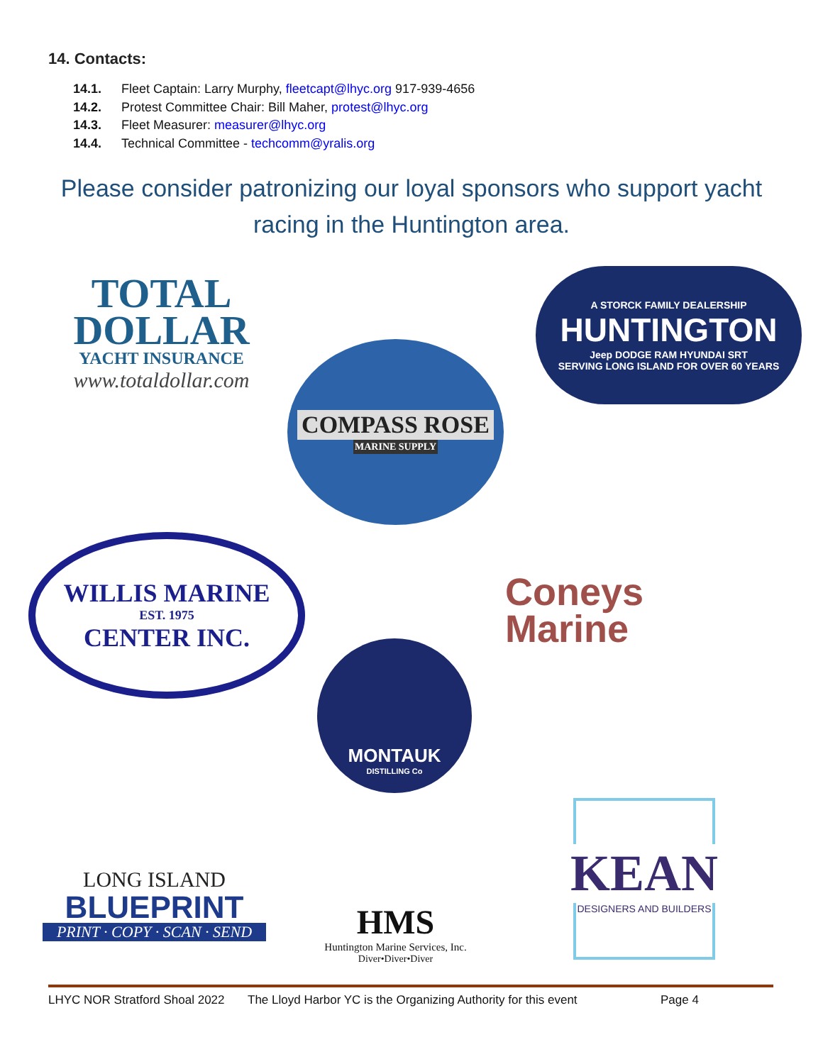14. Contacts:
14.1. Fleet Captain: Larry Murphy, fleetcapt@lhyc.org 917-939-4656
14.2. Protest Committee Chair: Bill Maher, protest@lhyc.org
14.3. Fleet Measurer: measurer@lhyc.org
14.4. Technical Committee - techcomm@yralis.org
Please consider patronizing our loyal sponsors who support yacht racing in the Huntington area.
TOTAL
DOLLAR
YACHT INSURANCE
www.totaldollar.com
A STORCK FAMILY DEALERSHIP
HUNTINGTON
Jeep DODGE RAM HYUNDAI SRT
SERVING LONG ISLAND FOR OVER 60 YEARS
COMPASS ROSE
MARINE SUPPLY
WILLIS MARINE
EST. 1975
CENTER INC.
Coneys
Marine
MONTAUK
DISTILLING Co
LONG ISLAND
BLUEPRINT
PRINT · COPY · SCAN · SEND
HMS
Huntington Marine Services, Inc.
Diver•Diver•Diver
KEAN
DESIGNERS AND BUILDERS
LHYC NOR Stratford Shoal 2022 The Lloyd Harbor YC is the Organizing Authority for this event Page 4